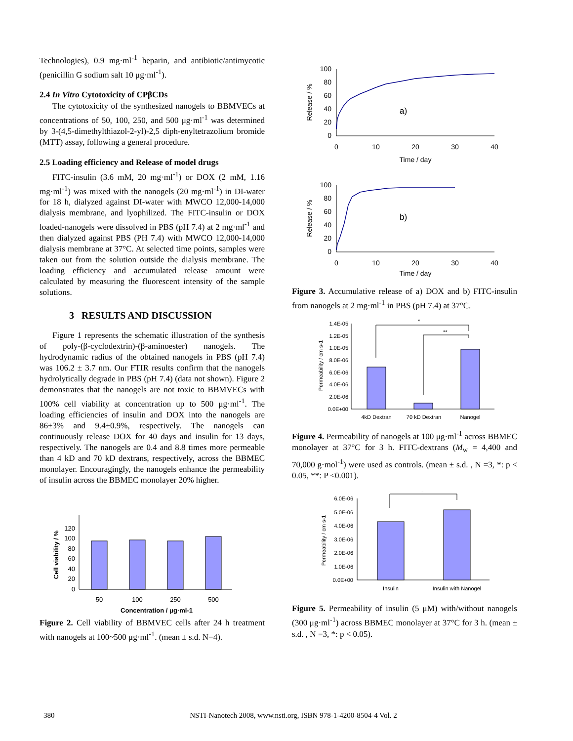Technologies), 0.9 mg·ml<sup>-1</sup> heparin, and antibiotic/antimycotic (penicillin G sodium salt 10 μg·ml<sup>-1</sup>).
2.4 In Vitro Cytotoxicity of CPβCDs
The cytotoxicity of the synthesized nanogels to BBMVECs at concentrations of 50, 100, 250, and 500 μg·ml<sup>-1</sup> was determined by 3-(4,5-dimethylthiazol-2-yl)-2,5 diph-enyltetrazolium bromide (MTT) assay, following a general procedure.
2.5 Loading efficiency and Release of model drugs
FITC-insulin (3.6 mM, 20 mg·ml<sup>-1</sup>) or DOX (2 mM, 1.16 mg·ml<sup>-1</sup>) was mixed with the nanogels (20 mg·ml<sup>-1</sup>) in DI-water for 18 h, dialyzed against DI-water with MWCO 12,000-14,000 dialysis membrane, and lyophilized. The FITC-insulin or DOX loaded-nanogels were dissolved in PBS (pH 7.4) at 2 mg·ml<sup>-1</sup> and then dialyzed against PBS (PH 7.4) with MWCO 12,000-14,000 dialysis membrane at 37°C. At selected time points, samples were taken out from the solution outside the dialysis membrane. The loading efficiency and accumulated release amount were calculated by measuring the fluorescent intensity of the sample solutions.
3 RESULTS AND DISCUSSION
Figure 1 represents the schematic illustration of the synthesis of poly-(β-cyclodextrin)-(β-aminoester) nanogels. The hydrodynamic radius of the obtained nanogels in PBS (pH 7.4) was 106.2 ± 3.7 nm. Our FTIR results confirm that the nanogels hydrolytically degrade in PBS (pH 7.4) (data not shown). Figure 2 demonstrates that the nanogels are not toxic to BBMVECs with 100% cell viability at concentration up to 500 μg·ml<sup>-1</sup>. The loading efficiencies of insulin and DOX into the nanogels are 86±3% and 9.4±0.9%, respectively. The nanogels can continuously release DOX for 40 days and insulin for 13 days, respectively. The nanogels are 0.4 and 8.8 times more permeable than 4 kD and 70 kD dextrans, respectively, across the BBMEC monolayer. Encouragingly, the nanogels enhance the permeability of insulin across the BBMEC monolayer 20% higher.
0
20
40
60
80
100
120
50
100
250
500
Concentration / μg·ml-1
Cell viability / %
Figure 2. Cell viability of BBMVEC cells after 24 h treatment with nanogels at 100~500 μg·ml<sup>-1</sup>. (mean ± s.d. N=4).
0
20
40
60
80
100
a)
0
10
20
30
40
Time / day
Release / %
0
20
40
60
80
100
b)
0
10
20
30
40
Time / day
Release / %
Figure 3. Accumulative release of a) DOX and b) FITC-insulin from nanogels at 2 mg·ml<sup>-1</sup> in PBS (pH 7.4) at 37°C.
0.0E+00
2.0E-06
4.0E-06
6.0E-06
8.0E-06
1.0E-05
1.2E-05
1.4E-05
*
**
4kD Dextran
70 kD Dextran
Nanogel
Permeability / cm s-1
Figure 4. Permeability of nanogels at 100 μg·ml<sup>-1</sup> across BBMEC monolayer at 37°C for 3 h. FITC-dextrans (M<sub>w</sub> = 4,400 and 70,000 g·mol<sup>-1</sup>) were used as controls. (mean ± s.d. , N =3, *: p < 0.05, **: P <0.001).
0.0E+00
1.0E-06
2.0E-06
3.0E-06
4.0E-06
5.0E-06
6.0E-06
*
Insulin
Insulin with Nanogel
Permeability / cm s-1
Figure 5. Permeability of insulin (5 μM) with/without nanogels (300 μg·ml<sup>-1</sup>) across BBMEC monolayer at 37°C for 3 h. (mean ± s.d. , N =3, *: p < 0.05).
380 NSTI-Nanotech 2008, www.nsti.org, ISBN 978-1-4200-8504-4 Vol. 2